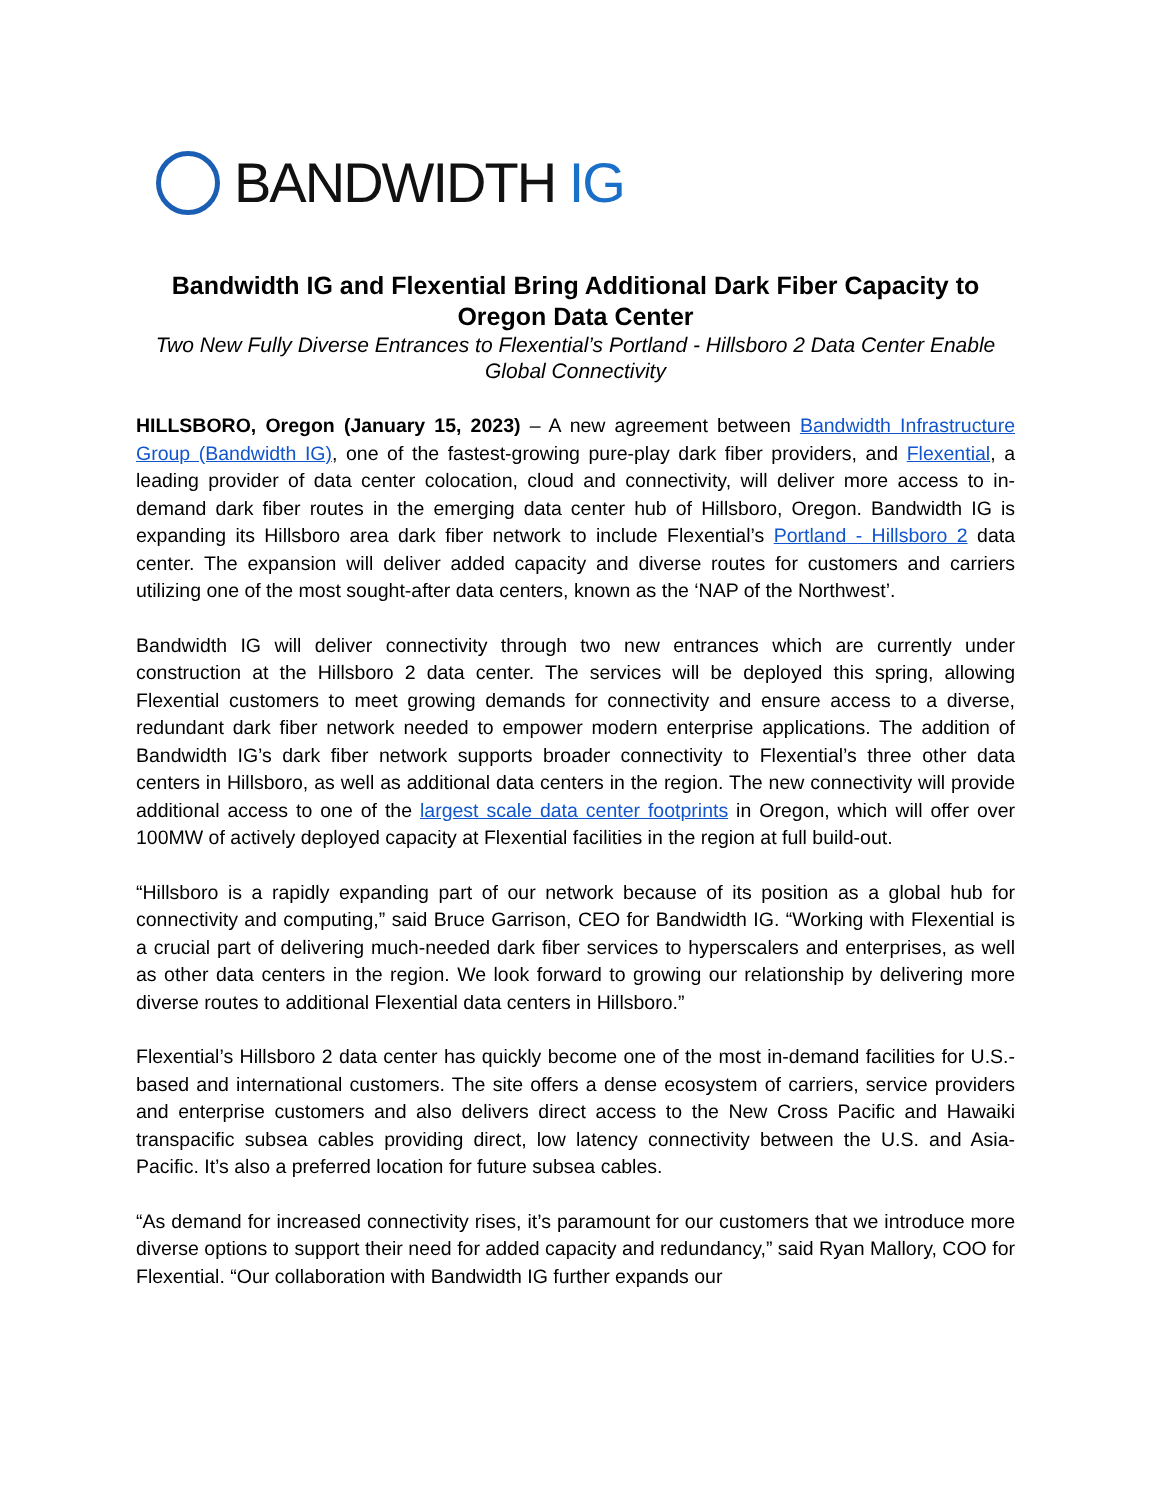BANDWIDTH IG
Bandwidth IG and Flexential Bring Additional Dark Fiber Capacity to Oregon Data Center
Two New Fully Diverse Entrances to Flexential’s Portland - Hillsboro 2 Data Center Enable Global Connectivity
HILLSBORO, Oregon (January 15, 2023) – A new agreement between Bandwidth Infrastructure Group (Bandwidth IG), one of the fastest-growing pure-play dark fiber providers, and Flexential, a leading provider of data center colocation, cloud and connectivity, will deliver more access to in-demand dark fiber routes in the emerging data center hub of Hillsboro, Oregon. Bandwidth IG is expanding its Hillsboro area dark fiber network to include Flexential’s Portland - Hillsboro 2 data center. The expansion will deliver added capacity and diverse routes for customers and carriers utilizing one of the most sought-after data centers, known as the ‘NAP of the Northwest’.
Bandwidth IG will deliver connectivity through two new entrances which are currently under construction at the Hillsboro 2 data center. The services will be deployed this spring, allowing Flexential customers to meet growing demands for connectivity and ensure access to a diverse, redundant dark fiber network needed to empower modern enterprise applications. The addition of Bandwidth IG’s dark fiber network supports broader connectivity to Flexential’s three other data centers in Hillsboro, as well as additional data centers in the region. The new connectivity will provide additional access to one of the largest scale data center footprints in Oregon, which will offer over 100MW of actively deployed capacity at Flexential facilities in the region at full build-out.
“Hillsboro is a rapidly expanding part of our network because of its position as a global hub for connectivity and computing,” said Bruce Garrison, CEO for Bandwidth IG. “Working with Flexential is a crucial part of delivering much-needed dark fiber services to hyperscalers and enterprises, as well as other data centers in the region. We look forward to growing our relationship by delivering more diverse routes to additional Flexential data centers in Hillsboro.”
Flexential’s Hillsboro 2 data center has quickly become one of the most in-demand facilities for U.S.-based and international customers. The site offers a dense ecosystem of carriers, service providers and enterprise customers and also delivers direct access to the New Cross Pacific and Hawaiki transpacific subsea cables providing direct, low latency connectivity between the U.S. and Asia-Pacific. It’s also a preferred location for future subsea cables.
“As demand for increased connectivity rises, it’s paramount for our customers that we introduce more diverse options to support their need for added capacity and redundancy,” said Ryan Mallory, COO for Flexential. “Our collaboration with Bandwidth IG further expands our